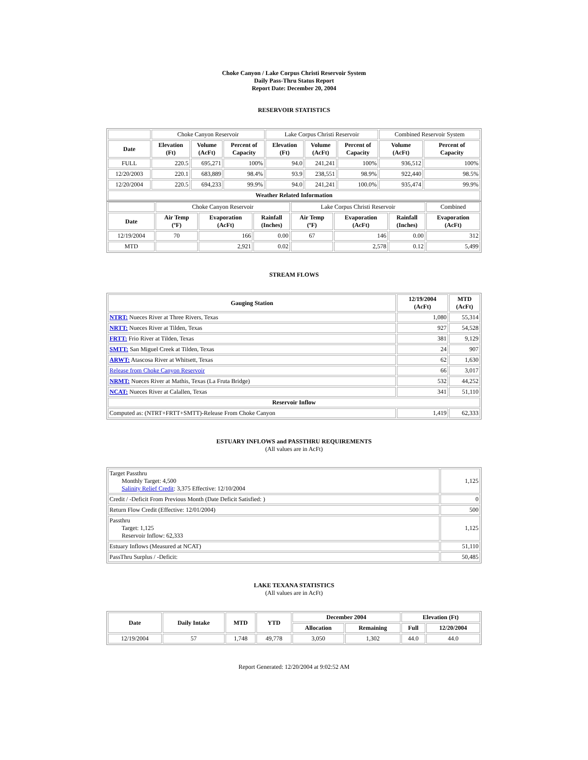Choke Canyon / Lake Corpus Christi Reservoir System
Daily Pass-Thru Status Report
Report Date: December 20, 2004
RESERVOIR STATISTICS
| | Choke Canyon Reservoir | | | Lake Corpus Christi Reservoir | | | Combined Reservoir System | |
| Date | Elevation (Ft) | Volume (AcFt) | Percent of Capacity | Elevation (Ft) | Volume (AcFt) | Percent of Capacity | Volume (AcFt) | Percent of Capacity |
| FULL | 220.5 | 695,271 | 100% | 94.0 | 241,241 | 100% | 936,512 | 100% |
| 12/20/2003 | 220.1 | 683,889 | 98.4% | 93.9 | 238,551 | 98.9% | 922,440 | 98.5% |
| 12/20/2004 | 220.5 | 694,233 | 99.9% | 94.0 | 241,241 | 100.0% | 935,474 | 99.9% |
| Weather Related Information | | | | | | | | |
| | Choke Canyon Reservoir | | | Lake Corpus Christi Reservoir | | | Combined |
| Date | Air Temp (ºF) | Evaporation (AcFt) | Rainfall (Inches) | Air Temp (ºF) | Evaporation (AcFt) | Rainfall (Inches) | Evaporation (AcFt) |
| 12/19/2004 | 70 | 166 | 0.00 | 67 | 146 | 0.00 | 312 |
| MTD | | 2,921 | 0.02 | | 2,578 | 0.12 | 5,499 |
STREAM FLOWS
| Gauging Station | 12/19/2004 (AcFt) | MTD (AcFt) |
| --- | --- | --- |
| NTRT: Nueces River at Three Rivers, Texas | 1,080 | 55,314 |
| NRTT: Nueces River at Tilden, Texas | 927 | 54,528 |
| FRTT: Frio River at Tilden, Texas | 381 | 9,129 |
| SMTT: San Miguel Creek at Tilden, Texas | 24 | 907 |
| ARWT: Atascosa River at Whitsett, Texas | 62 | 1,630 |
| Release from Choke Canyon Reservoir | 66 | 3,017 |
| NRMT: Nueces River at Mathis, Texas (La Fruta Bridge) | 532 | 44,252 |
| NCAT: Nueces River at Calallen, Texas | 341 | 51,110 |
| Reservoir Inflow | | |
| Computed as: (NTRT+FRTT+SMTT)-Release From Choke Canyon | 1,419 | 62,333 |
ESTUARY INFLOWS and PASSTHRU REQUIREMENTS
(All values are in AcFt)
| Target Passthru Monthly Target: 4,500 Salinity Relief Credit : 3,375 Effective: 12/10/2004 | 1,125 |
| Credit / -Deficit From Previous Month (Date Deficit Satisfied: ) | 0 |
| Return Flow Credit (Effective: 12/01/2004) | 500 |
| Passthru Target: 1,125 Reservoir Inflow: 62,333 | 1,125 |
| Estuary Inflows (Measured at NCAT) | 51,110 |
| PassThru Surplus / -Deficit: | 50,485 |
LAKE TEXANA STATISTICS
(All values are in AcFt)
| Date | Daily Intake | MTD | YTD | December 2004 | | Elevation (Ft) | |
| --- | --- | --- | --- | --- | --- | --- | --- |
| | | | | Allocation | Remaining | Full | 12/20/2004 |
| 12/19/2004 | 57 | 1,748 | 49,778 | 3,050 | 1,302 | 44.0 | 44.0 |
Report Generated: 12/20/2004 at 9:02:52 AM